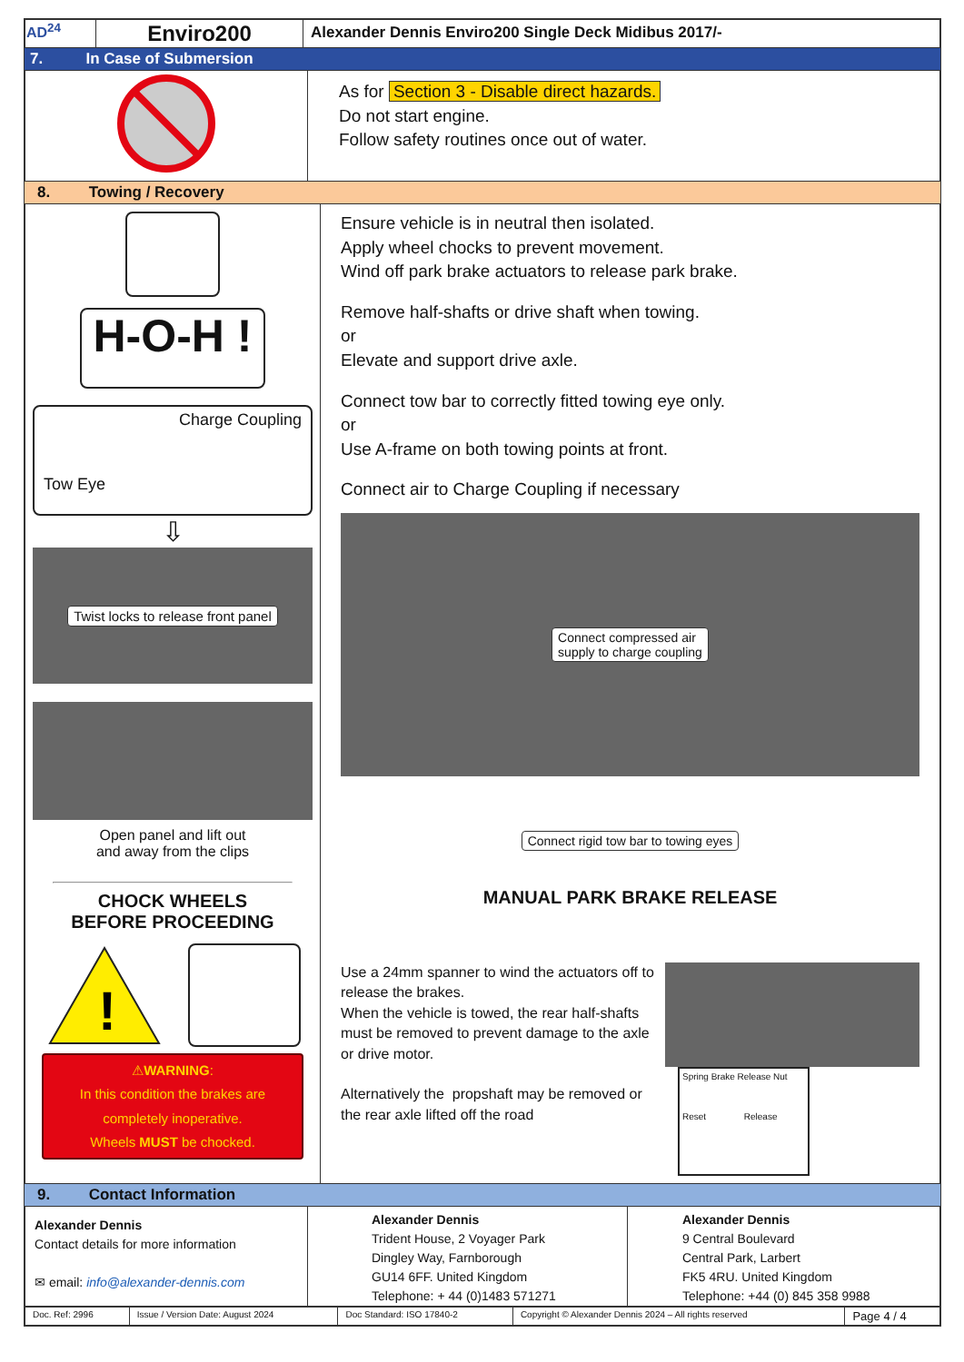| AD<sup>24</sup> | Enviro200 | Alexander Dennis Enviro200 Single Deck Midibus 2017/- |
7. In Case of Submersion
| | As for Section 3 - Disable direct hazards. Do not start engine. Follow safety routines once out of water. |
8. Towing / Recovery
| H-O-H ! Charge Coupling Tow Eye ⇩ Twist locks to release front panel Open panel and lift out and away from the clips CHOCK WHEELS BEFORE PROCEEDING ! ⚠ WARNING : In this condition the brakes are completely inoperative. Wheels MUST be chocked. | Ensure vehicle is in neutral then isolated. Apply wheel chocks to prevent movement. Wind off park brake actuators to release park brake. Remove half-shafts or drive shaft when towing. or Elevate and support drive axle. Connect tow bar to correctly fitted towing eye only. or Use A-frame on both towing points at front. Connect air to Charge Coupling if necessary Connect compressed air supply to charge coupling Connect rigid tow bar to towing eyes MANUAL PARK BRAKE RELEASE Use a 24mm spanner to wind the actuators off to release the brakes. When the vehicle is towed, the rear half-shafts must be removed to prevent damage to the axle or drive motor. Alternatively the propshaft may be removed or the rear axle lifted off the road Spring Brake Release Nut Reset Release |
9. Contact Information
| Alexander Dennis Contact details for more information ✉ email: info@alexander-dennis.com | Alexander Dennis Trident House, 2 Voyager Park Dingley Way, Farnborough GU14 6FF. United Kingdom Telephone: + 44 (0)1483 571271 | Alexander Dennis 9 Central Boulevard Central Park, Larbert FK5 4RU. United Kingdom Telephone: +44 (0) 845 358 9988 |
| Doc. Ref: 2996 | Issue / Version Date: August 2024 | Doc Standard: ISO 17840-2 | Copyright © Alexander Dennis 2024 – All rights reserved | Page 4 / 4 |